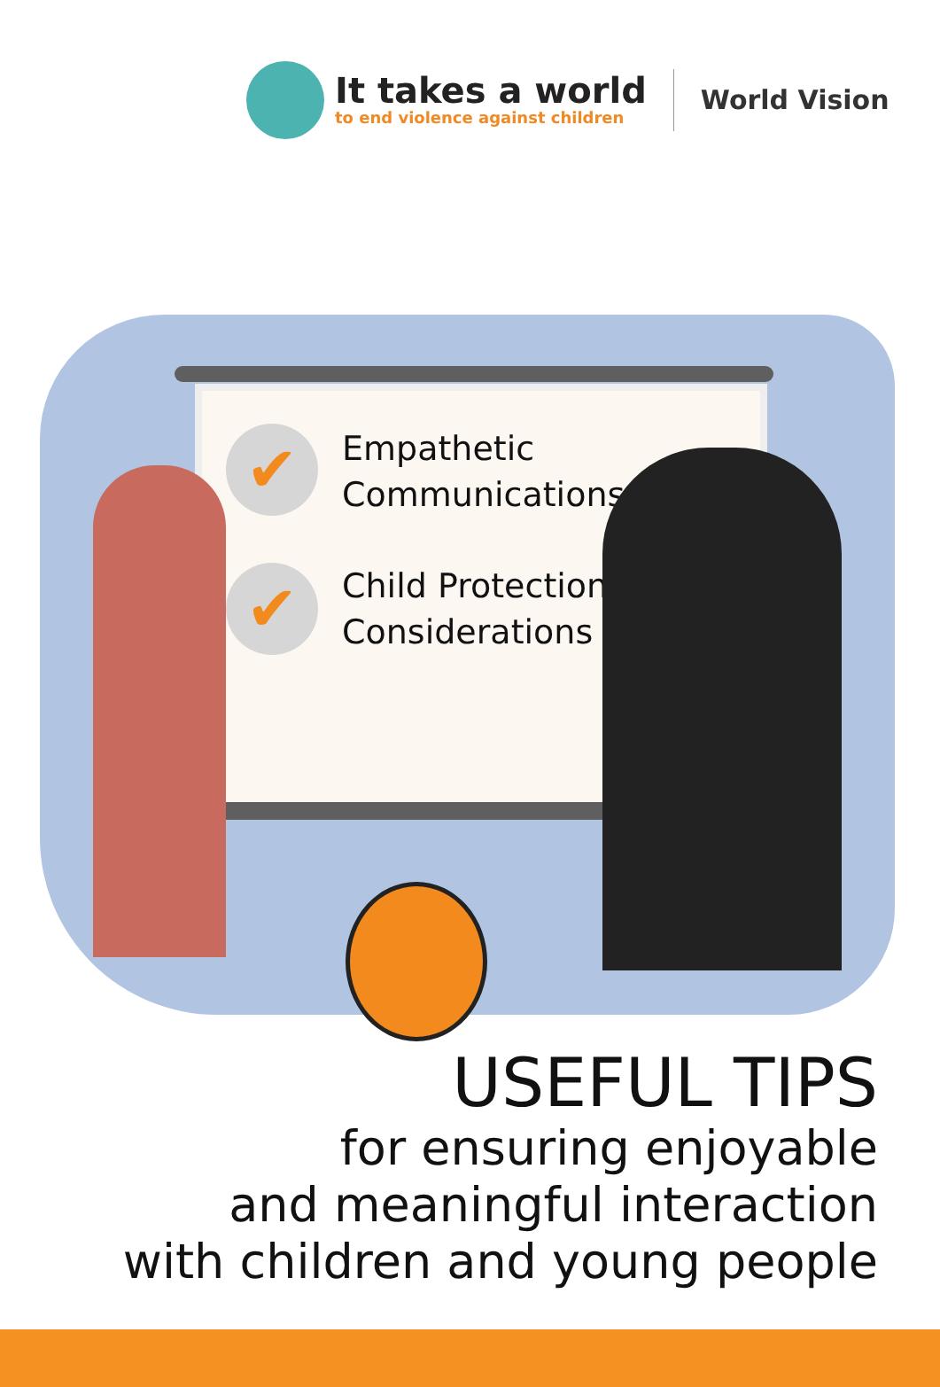It takes a world
to end violence against children
World Vision
✔
✔
Empathetic
Communications
Child Protection
Considerations
USEFUL TIPS
for ensuring enjoyable
and meaningful interaction
with children and young people